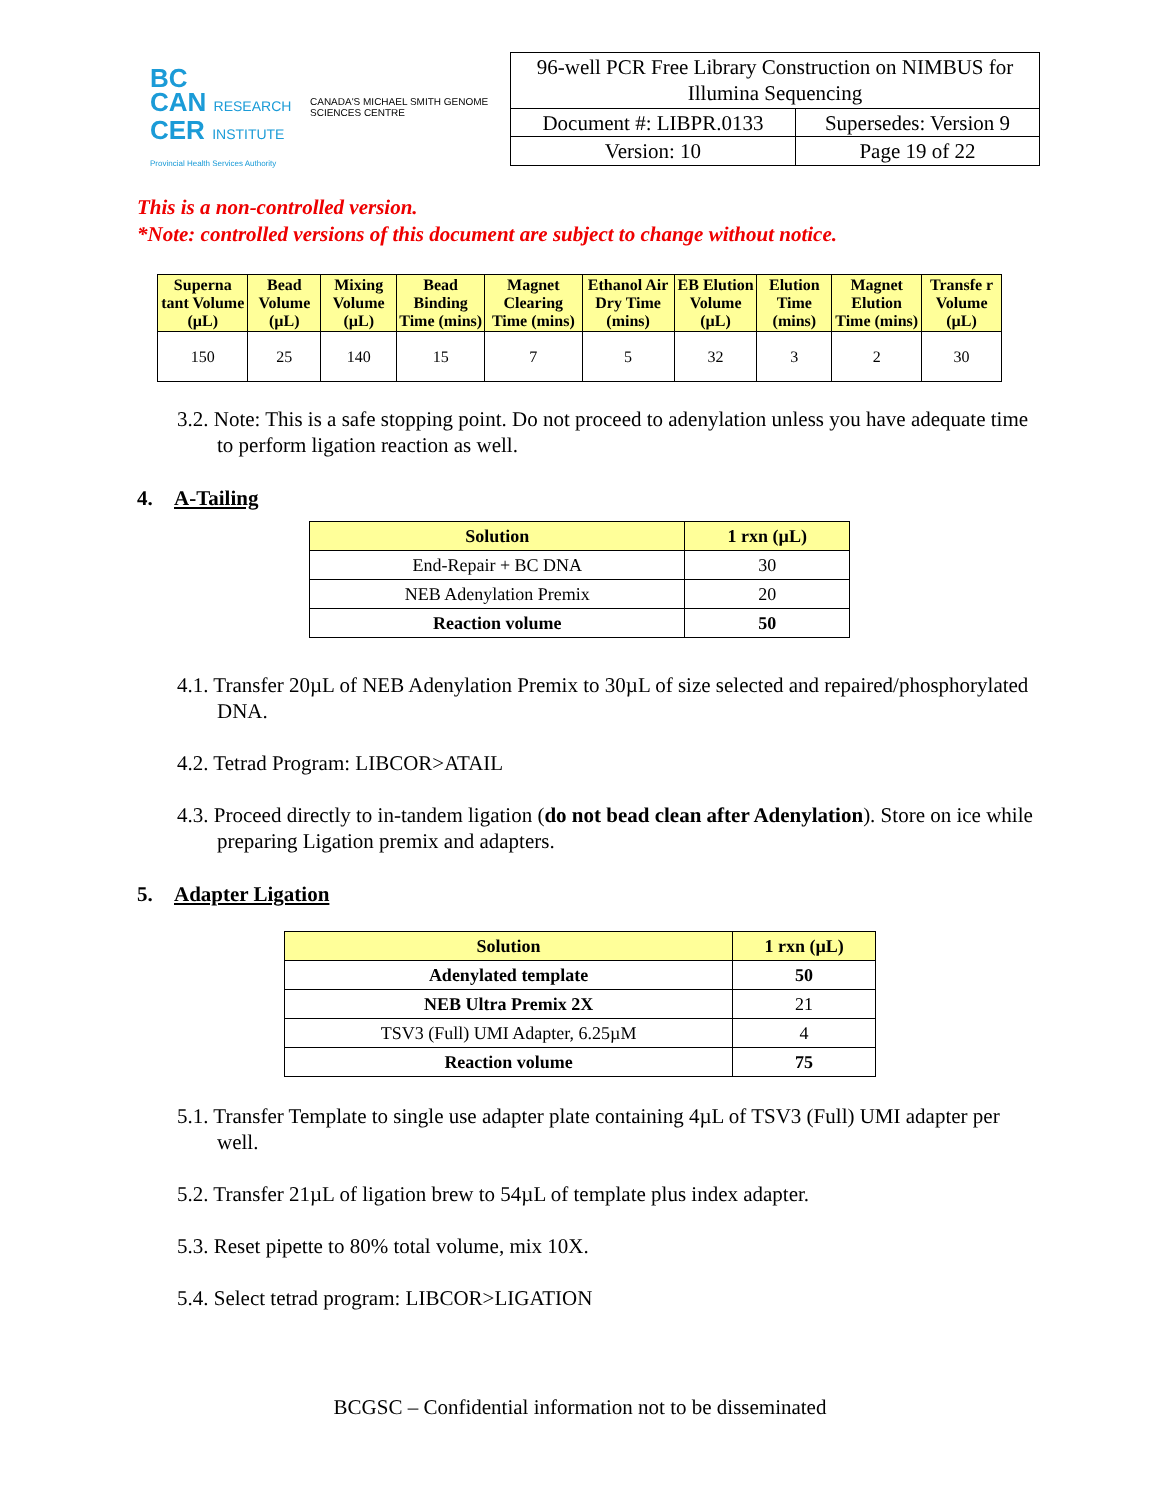BC
CAN RESEARCH
CER INSTITUTE
Provincial Health Services Authority
CANADA'S MICHAEL SMITH GENOME SCIENCES CENTRE
| 96-well PCR Free Library Construction on NIMBUS for Illumina Sequencing | |
| Document #: LIBPR.0133 | Supersedes: Version 9 |
| Version: 10 | Page 19 of 22 |
This is a non-controlled version.
*Note: controlled versions of this document are subject to change without notice.
| Superna tant Volume (µL) | Bead Volume (µL) | Mixing Volume (µL) | Bead Binding Time (mins) | Magnet Clearing Time (mins) | Ethanol Air Dry Time (mins) | EB Elution Volume (µL) | Elution Time (mins) | Magnet Elution Time (mins) | Transfe r Volume (µL) |
| --- | --- | --- | --- | --- | --- | --- | --- | --- | --- |
| 150 | 25 | 140 | 15 | 7 | 5 | 32 | 3 | 2 | 30 |
3.2. Note: This is a safe stopping point. Do not proceed to adenylation unless you have adequate time to perform ligation reaction as well.
4. A-Tailing
| Solution | 1 rxn (µL) |
| --- | --- |
| End-Repair + BC DNA | 30 |
| NEB Adenylation Premix | 20 |
| Reaction volume | 50 |
4.1. Transfer 20µL of NEB Adenylation Premix to 30µL of size selected and repaired/phosphorylated DNA.
4.2. Tetrad Program: LIBCOR>ATAIL
4.3. Proceed directly to in-tandem ligation (do not bead clean after Adenylation). Store on ice while preparing Ligation premix and adapters.
5. Adapter Ligation
| Solution | 1 rxn (µL) |
| --- | --- |
| Adenylated template | 50 |
| NEB Ultra Premix 2X | 21 |
| TSV3 (Full) UMI Adapter, 6.25µM | 4 |
| Reaction volume | 75 |
5.1. Transfer Template to single use adapter plate containing 4µL of TSV3 (Full) UMI adapter per well.
5.2. Transfer 21µL of ligation brew to 54µL of template plus index adapter.
5.3. Reset pipette to 80% total volume, mix 10X.
5.4. Select tetrad program: LIBCOR>LIGATION
BCGSC – Confidential information not to be disseminated